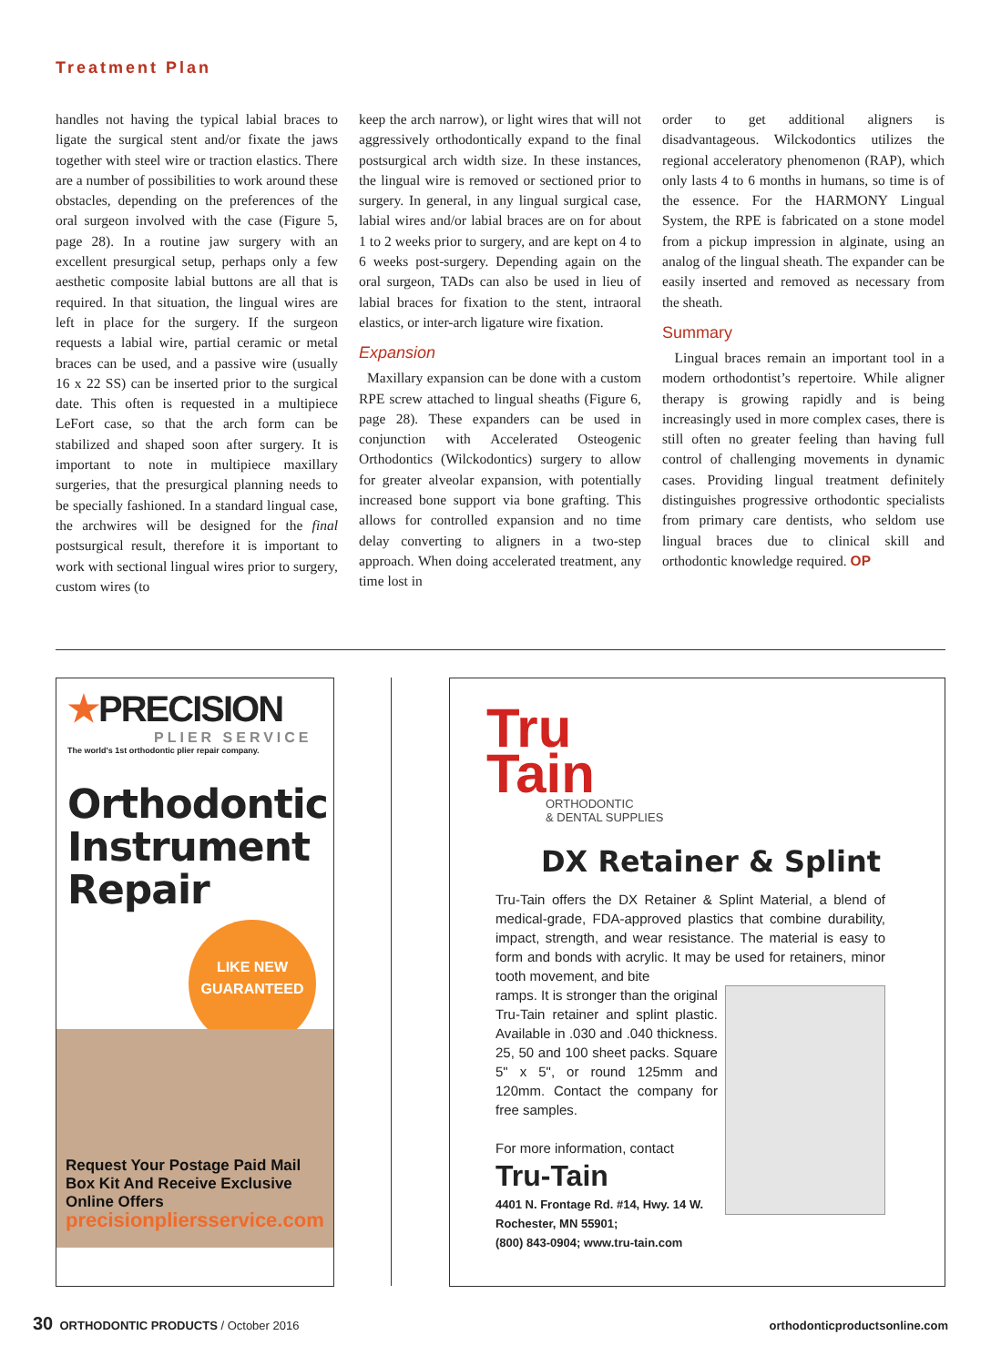Treatment Plan
handles not having the typical labial braces to ligate the surgical stent and/or fixate the jaws together with steel wire or traction elastics. There are a number of possibilities to work around these obstacles, depending on the preferences of the oral surgeon involved with the case (Figure 5, page 28). In a routine jaw surgery with an excellent presurgical setup, perhaps only a few aesthetic composite labial buttons are all that is required. In that situation, the lingual wires are left in place for the surgery. If the surgeon requests a labial wire, partial ceramic or metal braces can be used, and a passive wire (usually 16 x 22 SS) can be inserted prior to the surgical date. This often is requested in a multipiece LeFort case, so that the arch form can be stabilized and shaped soon after surgery. It is important to note in multipiece maxillary surgeries, that the presurgical planning needs to be specially fashioned. In a standard lingual case, the archwires will be designed for the final postsurgical result, therefore it is important to work with sectional lingual wires prior to surgery, custom wires (to
keep the arch narrow), or light wires that will not aggressively orthodontically expand to the final postsurgical arch width size. In these instances, the lingual wire is removed or sectioned prior to surgery. In general, in any lingual surgical case, labial wires and/or labial braces are on for about 1 to 2 weeks prior to surgery, and are kept on 4 to 6 weeks post-surgery. Depending again on the oral surgeon, TADs can also be used in lieu of labial braces for fixation to the stent, intraoral elastics, or inter-arch ligature wire fixation.
Expansion
Maxillary expansion can be done with a custom RPE screw attached to lingual sheaths (Figure 6, page 28). These expanders can be used in conjunction with Accelerated Osteogenic Orthodontics (Wilckodontics) surgery to allow for greater alveolar expansion, with potentially increased bone support via bone grafting. This allows for controlled expansion and no time delay converting to aligners in a two-step approach. When doing accelerated treatment, any time lost in
order to get additional aligners is disadvantageous. Wilckodontics utilizes the regional acceleratory phenomenon (RAP), which only lasts 4 to 6 months in humans, so time is of the essence. For the HARMONY Lingual System, the RPE is fabricated on a stone model from a pickup impression in alginate, using an analog of the lingual sheath. The expander can be easily inserted and removed as necessary from the sheath.
Summary
Lingual braces remain an important tool in a modern orthodontist’s repertoire. While aligner therapy is growing rapidly and is being increasingly used in more complex cases, there is still often no greater feeling than having full control of challenging movements in dynamic cases. Providing lingual treatment definitely distinguishes progressive orthodontic specialists from primary care dentists, who seldom use lingual braces due to clinical skill and orthodontic knowledge required. OP
★PRECISION
PLIER SERVICE
The world's 1st orthodontic plier repair company.
Orthodontic Instrument Repair
LIKE NEW
GUARANTEED
Request Your Postage Paid Mail Box Kit And Receive Exclusive Online Offers
precisionpliersservice.com
Tru
Tain
ORTHODONTIC
& DENTAL SUPPLIES
DX Retainer & Splint
Tru-Tain offers the DX Retainer & Splint Material, a blend of medical-grade, FDA-approved plastics that combine durability, impact, strength, and wear resistance. The material is easy to form and bonds with acrylic. It may be used for retainers, minor tooth movement, and bite
ramps. It is stronger than the original Tru-Tain retainer and splint plastic. Available in .030 and .040 thickness. 25, 50 and 100 sheet packs. Square 5" x 5", or round 125mm and 120mm. Contact the company for free samples.
For more information, contact
Tru-Tain
4401 N. Frontage Rd. #14, Hwy. 14 W.
Rochester, MN 55901;
(800) 843-0904; www.tru-tain.com
30 ORTHODONTIC PRODUCTS / October 2016
orthodonticproductsonline.com